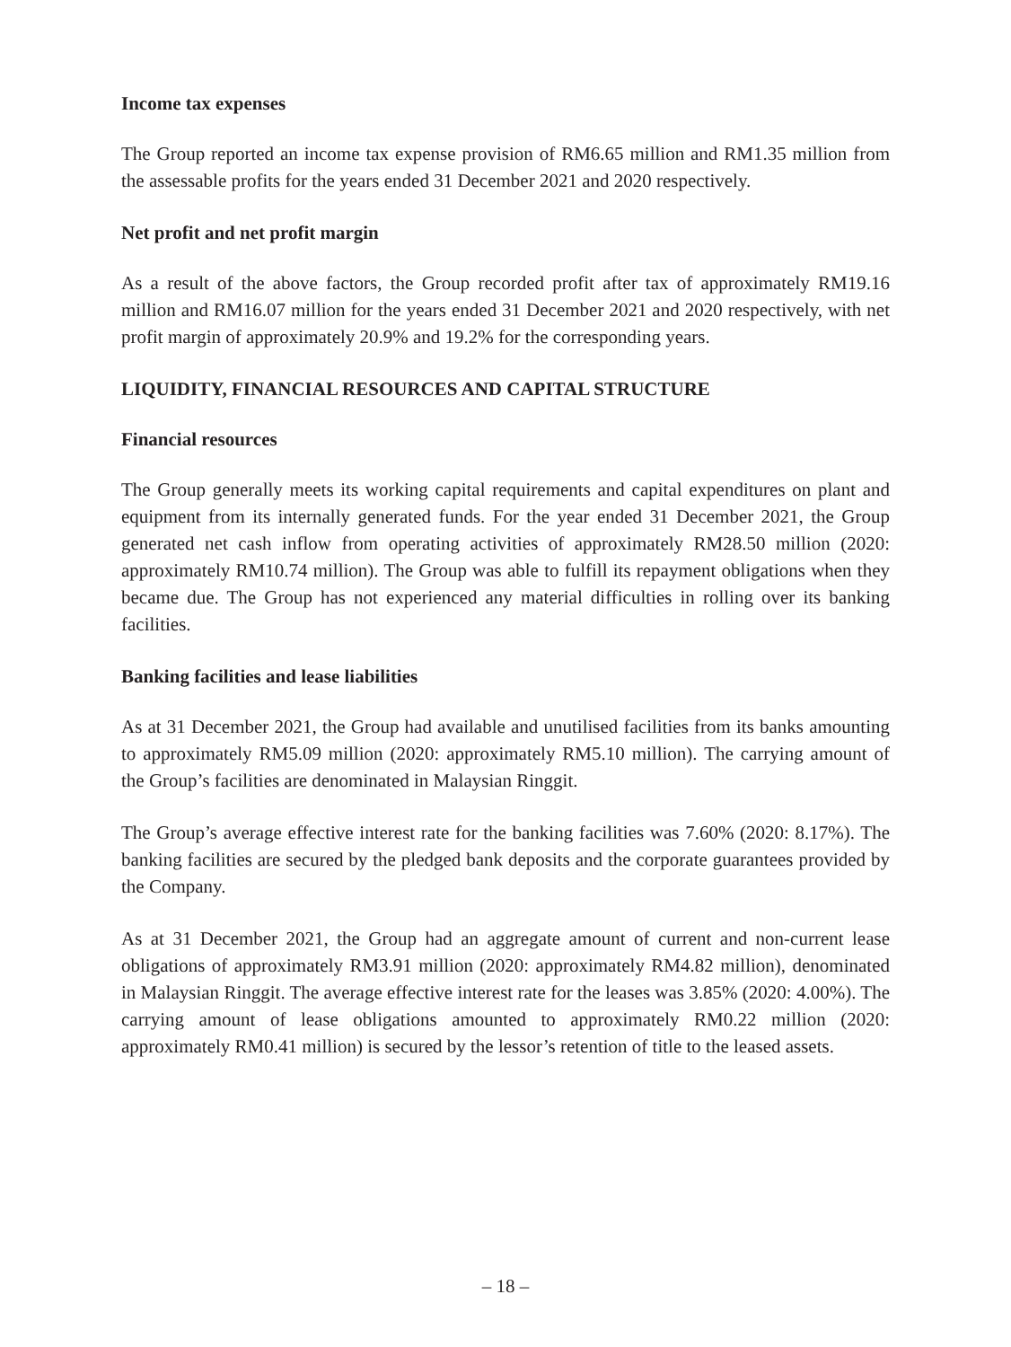Income tax expenses
The Group reported an income tax expense provision of RM6.65 million and RM1.35 million from the assessable profits for the years ended 31 December 2021 and 2020 respectively.
Net profit and net profit margin
As a result of the above factors, the Group recorded profit after tax of approximately RM19.16 million and RM16.07 million for the years ended 31 December 2021 and 2020 respectively, with net profit margin of approximately 20.9% and 19.2% for the corresponding years.
LIQUIDITY, FINANCIAL RESOURCES AND CAPITAL STRUCTURE
Financial resources
The Group generally meets its working capital requirements and capital expenditures on plant and equipment from its internally generated funds. For the year ended 31 December 2021, the Group generated net cash inflow from operating activities of approximately RM28.50 million (2020: approximately RM10.74 million). The Group was able to fulfill its repayment obligations when they became due. The Group has not experienced any material difficulties in rolling over its banking facilities.
Banking facilities and lease liabilities
As at 31 December 2021, the Group had available and unutilised facilities from its banks amounting to approximately RM5.09 million (2020: approximately RM5.10 million). The carrying amount of the Group’s facilities are denominated in Malaysian Ringgit.
The Group’s average effective interest rate for the banking facilities was 7.60% (2020: 8.17%). The banking facilities are secured by the pledged bank deposits and the corporate guarantees provided by the Company.
As at 31 December 2021, the Group had an aggregate amount of current and non-current lease obligations of approximately RM3.91 million (2020: approximately RM4.82 million), denominated in Malaysian Ringgit. The average effective interest rate for the leases was 3.85% (2020: 4.00%). The carrying amount of lease obligations amounted to approximately RM0.22 million (2020: approximately RM0.41 million) is secured by the lessor’s retention of title to the leased assets.
– 18 –